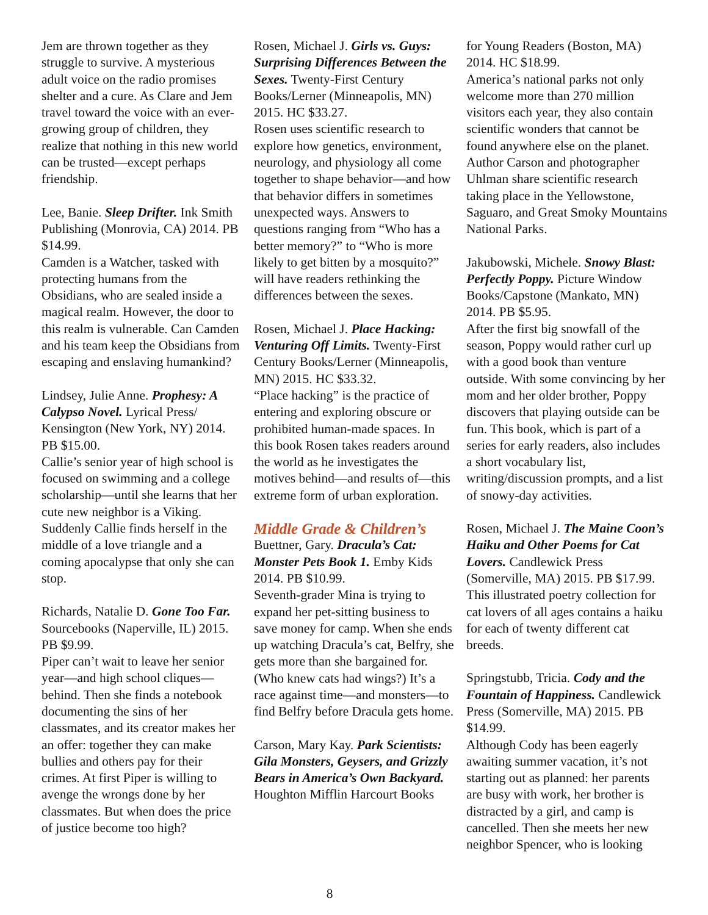Jem are thrown together as they struggle to survive. A mysterious adult voice on the radio promises shelter and a cure. As Clare and Jem travel toward the voice with an ever-growing group of children, they realize that nothing in this new world can be trusted—except perhaps friendship.
Lee, Banie. Sleep Drifter. Ink Smith Publishing (Monrovia, CA) 2014. PB $14.99.
Camden is a Watcher, tasked with protecting humans from the Obsidians, who are sealed inside a magical realm. However, the door to this realm is vulnerable. Can Camden and his team keep the Obsidians from escaping and enslaving humankind?
Lindsey, Julie Anne. Prophesy: A Calypso Novel. Lyrical Press/ Kensington (New York, NY) 2014. PB $15.00.
Callie’s senior year of high school is focused on swimming and a college scholarship—until she learns that her cute new neighbor is a Viking. Suddenly Callie finds herself in the middle of a love triangle and a coming apocalypse that only she can stop.
Richards, Natalie D. Gone Too Far. Sourcebooks (Naperville, IL) 2015. PB $9.99.
Piper can’t wait to leave her senior year—and high school cliques—behind. Then she finds a notebook documenting the sins of her classmates, and its creator makes her an offer: together they can make bullies and others pay for their crimes. At first Piper is willing to avenge the wrongs done by her classmates. But when does the price of justice become too high?
Rosen, Michael J. Girls vs. Guys: Surprising Differences Between the Sexes. Twenty-First Century Books/Lerner (Minneapolis, MN) 2015. HC $33.27.
Rosen uses scientific research to explore how genetics, environment, neurology, and physiology all come together to shape behavior—and how that behavior differs in sometimes unexpected ways. Answers to questions ranging from “Who has a better memory?” to “Who is more likely to get bitten by a mosquito?” will have readers rethinking the differences between the sexes.
Rosen, Michael J. Place Hacking: Venturing Off Limits. Twenty-First Century Books/Lerner (Minneapolis, MN) 2015. HC $33.32.
“Place hacking” is the practice of entering and exploring obscure or prohibited human-made spaces. In this book Rosen takes readers around the world as he investigates the motives behind—and results of—this extreme form of urban exploration.
Middle Grade & Children’s
Buettner, Gary. Dracula’s Cat: Monster Pets Book 1. Emby Kids 2014. PB $10.99.
Seventh-grader Mina is trying to expand her pet-sitting business to save money for camp. When she ends up watching Dracula’s cat, Belfry, she gets more than she bargained for. (Who knew cats had wings?) It’s a race against time—and monsters—to find Belfry before Dracula gets home.
Carson, Mary Kay. Park Scientists: Gila Monsters, Geysers, and Grizzly Bears in America’s Own Backyard. Houghton Mifflin Harcourt Books
for Young Readers (Boston, MA) 2014. HC $18.99.
America’s national parks not only welcome more than 270 million visitors each year, they also contain scientific wonders that cannot be found anywhere else on the planet. Author Carson and photographer Uhlman share scientific research taking place in the Yellowstone, Saguaro, and Great Smoky Mountains National Parks.
Jakubowski, Michele. Snowy Blast: Perfectly Poppy. Picture Window Books/Capstone (Mankato, MN) 2014. PB $5.95.
After the first big snowfall of the season, Poppy would rather curl up with a good book than venture outside. With some convincing by her mom and her older brother, Poppy discovers that playing outside can be fun. This book, which is part of a series for early readers, also includes a short vocabulary list, writing/discussion prompts, and a list of snowy-day activities.
Rosen, Michael J. The Maine Coon’s Haiku and Other Poems for Cat Lovers. Candlewick Press (Somerville, MA) 2015. PB $17.99.
This illustrated poetry collection for cat lovers of all ages contains a haiku for each of twenty different cat breeds.
Springstubb, Tricia. Cody and the Fountain of Happiness. Candlewick Press (Somerville, MA) 2015. PB $14.99.
Although Cody has been eagerly awaiting summer vacation, it’s not starting out as planned: her parents are busy with work, her brother is distracted by a girl, and camp is cancelled. Then she meets her new neighbor Spencer, who is looking
8